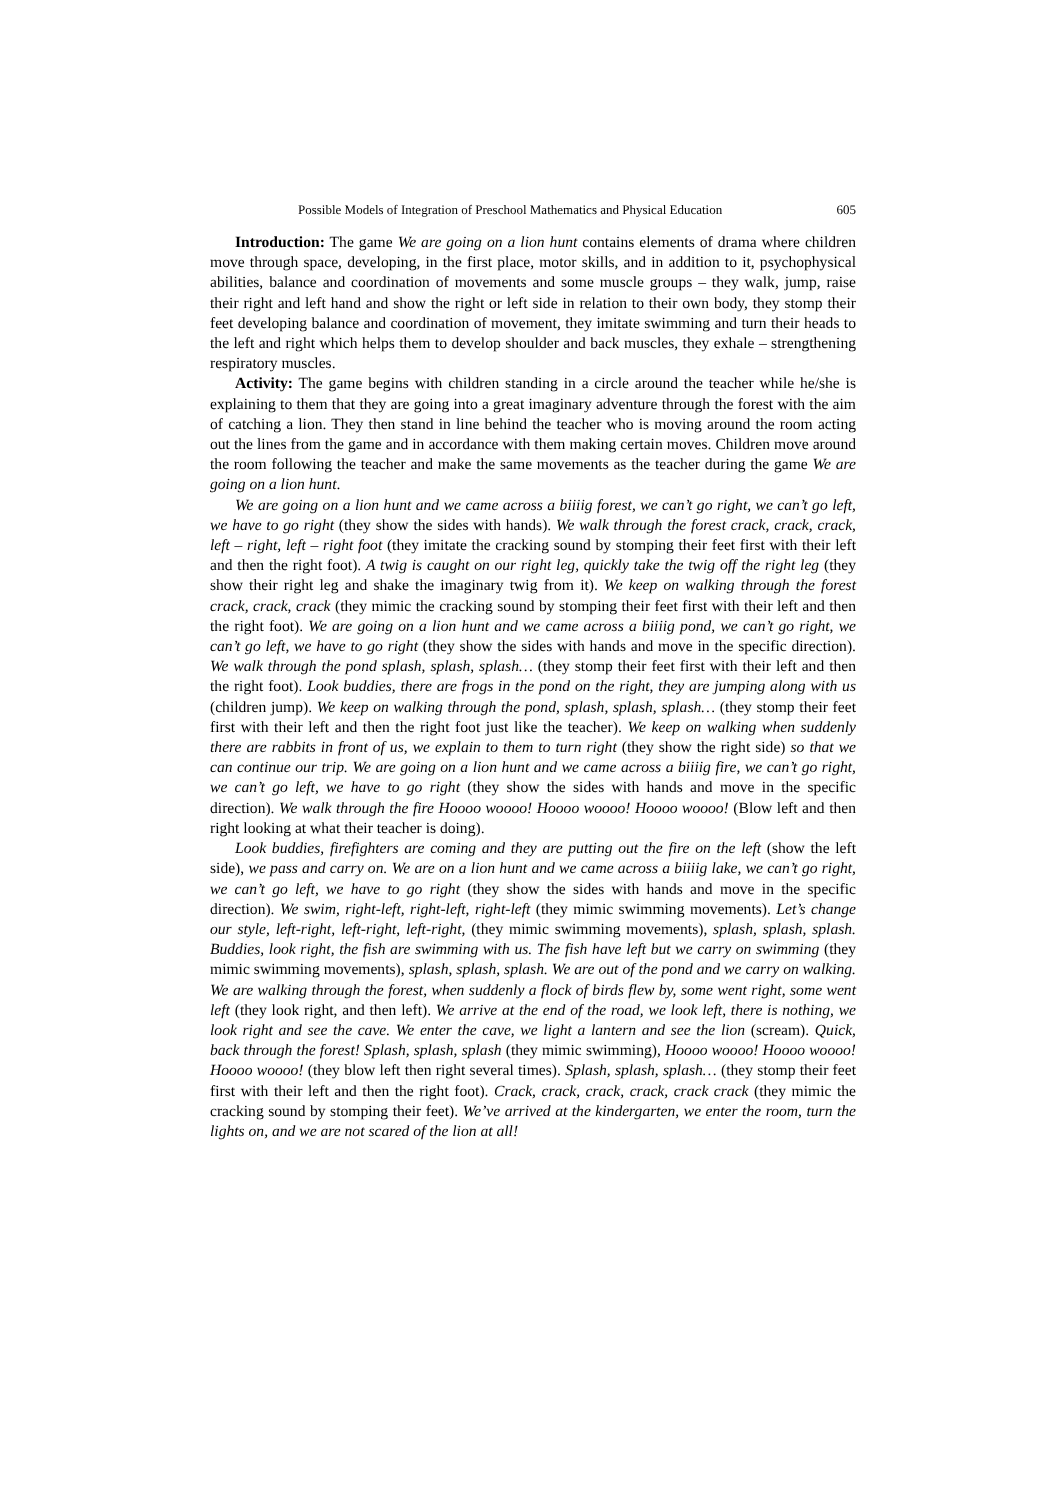Possible Models of Integration of Preschool Mathematics and Physical Education 605
Introduction: The game We are going on a lion hunt contains elements of drama where children move through space, developing, in the first place, motor skills, and in addition to it, psychophysical abilities, balance and coordination of movements and some muscle groups – they walk, jump, raise their right and left hand and show the right or left side in relation to their own body, they stomp their feet developing balance and coordination of movement, they imitate swimming and turn their heads to the left and right which helps them to develop shoulder and back muscles, they exhale – strengthening respiratory muscles.
Activity: The game begins with children standing in a circle around the teacher while he/she is explaining to them that they are going into a great imaginary adventure through the forest with the aim of catching a lion. They then stand in line behind the teacher who is moving around the room acting out the lines from the game and in accordance with them making certain moves. Children move around the room following the teacher and make the same movements as the teacher during the game We are going on a lion hunt.
We are going on a lion hunt and we came across a biiiig forest, we can’t go right, we can’t go left, we have to go right (they show the sides with hands). We walk through the forest crack, crack, crack, left – right, left – right foot (they imitate the cracking sound by stomping their feet first with their left and then the right foot). A twig is caught on our right leg, quickly take the twig off the right leg (they show their right leg and shake the imaginary twig from it). We keep on walking through the forest crack, crack, crack (they mimic the cracking sound by stomping their feet first with their left and then the right foot). We are going on a lion hunt and we came across a biiiig pond, we can’t go right, we can’t go left, we have to go right (they show the sides with hands and move in the specific direction). We walk through the pond splash, splash, splash… (they stomp their feet first with their left and then the right foot). Look buddies, there are frogs in the pond on the right, they are jumping along with us (children jump). We keep on walking through the pond, splash, splash, splash… (they stomp their feet first with their left and then the right foot just like the teacher). We keep on walking when suddenly there are rabbits in front of us, we explain to them to turn right (they show the right side) so that we can continue our trip. We are going on a lion hunt and we came across a biiiig fire, we can’t go right, we can’t go left, we have to go right (they show the sides with hands and move in the specific direction). We walk through the fire Hoooo woooo! Hoooo woooo! Hoooo woooo! (Blow left and then right looking at what their teacher is doing).
Look buddies, firefighters are coming and they are putting out the fire on the left (show the left side), we pass and carry on. We are on a lion hunt and we came across a biiiig lake, we can’t go right, we can’t go left, we have to go right (they show the sides with hands and move in the specific direction). We swim, right-left, right-left, right-left (they mimic swimming movements). Let’s change our style, left-right, left-right, left-right, (they mimic swimming movements), splash, splash, splash. Buddies, look right, the fish are swimming with us. The fish have left but we carry on swimming (they mimic swimming movements), splash, splash, splash. We are out of the pond and we carry on walking. We are walking through the forest, when suddenly a flock of birds flew by, some went right, some went left (they look right, and then left). We arrive at the end of the road, we look left, there is nothing, we look right and see the cave. We enter the cave, we light a lantern and see the lion (scream). Quick, back through the forest! Splash, splash, splash (they mimic swimming), Hoooo woooo! Hoooo woooo! Hoooo woooo! (they blow left then right several times). Splash, splash, splash… (they stomp their feet first with their left and then the right foot). Crack, crack, crack, crack, crack crack (they mimic the cracking sound by stomping their feet). We’ve arrived at the kindergarten, we enter the room, turn the lights on, and we are not scared of the lion at all!